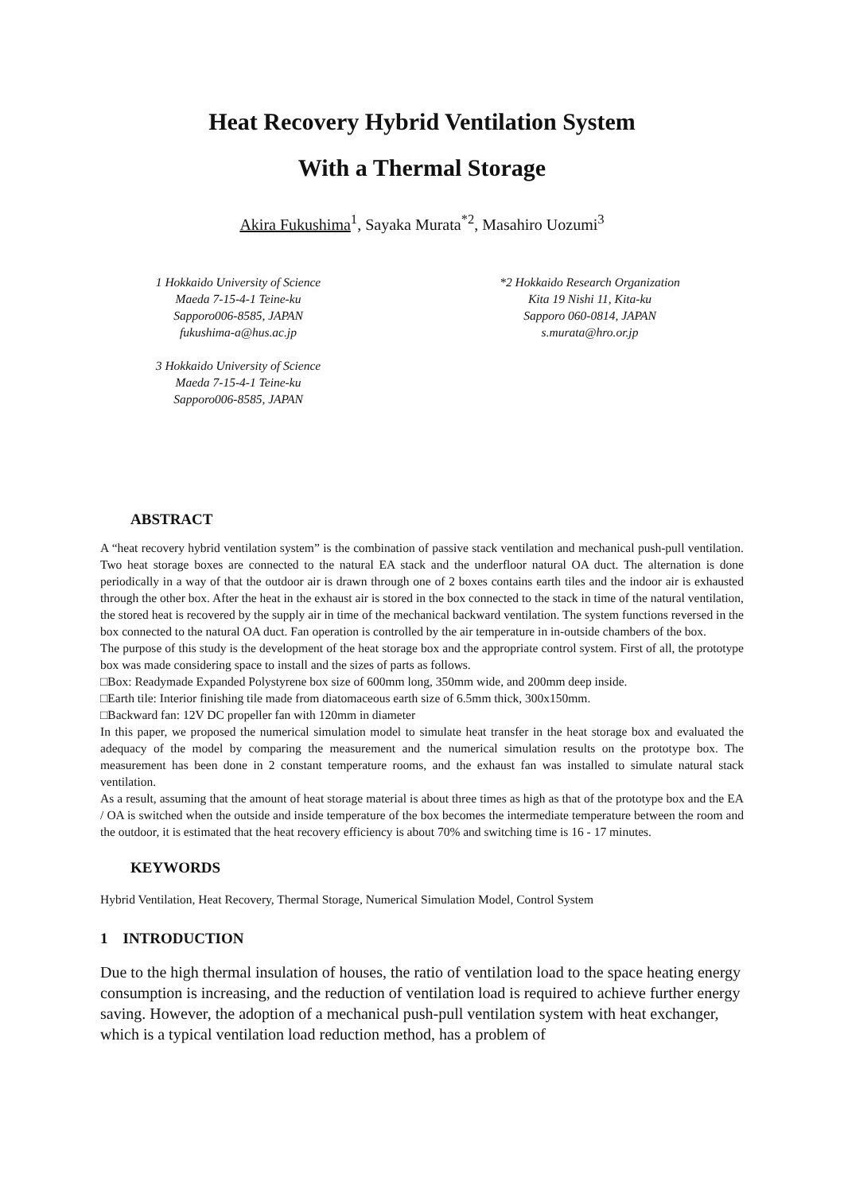Heat Recovery Hybrid Ventilation System
With a Thermal Storage
Akira Fukushima<sup>1</sup>, Sayaka Murata<sup>*2</sup>, Masahiro Uozumi<sup>3</sup>
1 Hokkaido University of Science
Maeda 7-15-4-1 Teine-ku
Sapporo006-8585, JAPAN
fukushima-a@hus.ac.jp
3 Hokkaido University of Science
Maeda 7-15-4-1 Teine-ku
Sapporo006-8585, JAPAN
*2 Hokkaido Research Organization
Kita 19 Nishi 11, Kita-ku
Sapporo 060-0814, JAPAN
s.murata@hro.or.jp
ABSTRACT
A “heat recovery hybrid ventilation system” is the combination of passive stack ventilation and mechanical push-pull ventilation. Two heat storage boxes are connected to the natural EA stack and the underfloor natural OA duct. The alternation is done periodically in a way of that the outdoor air is drawn through one of 2 boxes contains earth tiles and the indoor air is exhausted through the other box. After the heat in the exhaust air is stored in the box connected to the stack in time of the natural ventilation, the stored heat is recovered by the supply air in time of the mechanical backward ventilation. The system functions reversed in the box connected to the natural OA duct. Fan operation is controlled by the air temperature in in-outside chambers of the box.
The purpose of this study is the development of the heat storage box and the appropriate control system. First of all, the prototype box was made considering space to install and the sizes of parts as follows.
□Box: Readymade Expanded Polystyrene box size of 600mm long, 350mm wide, and 200mm deep inside.
□Earth tile: Interior finishing tile made from diatomaceous earth size of 6.5mm thick, 300x150mm.
□Backward fan: 12V DC propeller fan with 120mm in diameter
In this paper, we proposed the numerical simulation model to simulate heat transfer in the heat storage box and evaluated the adequacy of the model by comparing the measurement and the numerical simulation results on the prototype box. The measurement has been done in 2 constant temperature rooms, and the exhaust fan was installed to simulate natural stack ventilation.
As a result, assuming that the amount of heat storage material is about three times as high as that of the prototype box and the EA / OA is switched when the outside and inside temperature of the box becomes the intermediate temperature between the room and the outdoor, it is estimated that the heat recovery efficiency is about 70% and switching time is 16 - 17 minutes.
KEYWORDS
Hybrid Ventilation, Heat Recovery, Thermal Storage, Numerical Simulation Model, Control System
1 INTRODUCTION
Due to the high thermal insulation of houses, the ratio of ventilation load to the space heating energy consumption is increasing, and the reduction of ventilation load is required to achieve further energy saving. However, the adoption of a mechanical push-pull ventilation system with heat exchanger, which is a typical ventilation load reduction method, has a problem of